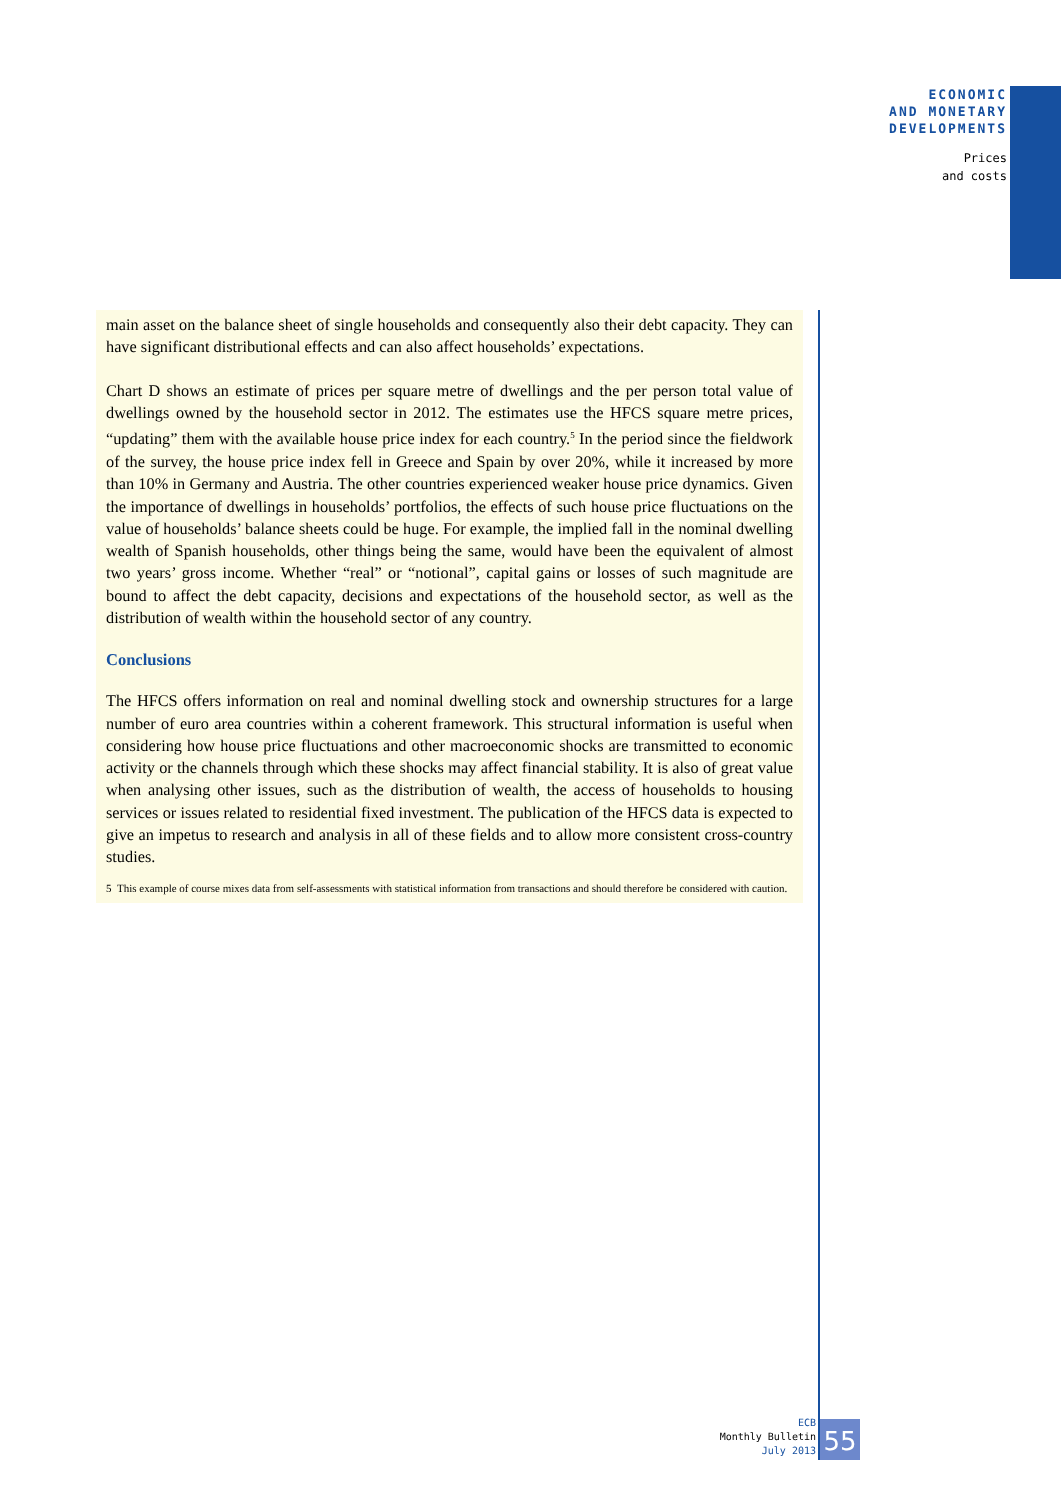ECONOMIC
AND MONETARY
DEVELOPMENTS
Prices
and costs
main asset on the balance sheet of single households and consequently also their debt capacity. They can have significant distributional effects and can also affect households’ expectations.
Chart D shows an estimate of prices per square metre of dwellings and the per person total value of dwellings owned by the household sector in 2012. The estimates use the HFCS square metre prices, “updating” them with the available house price index for each country.<sup>5</sup> In the period since the fieldwork of the survey, the house price index fell in Greece and Spain by over 20%, while it increased by more than 10% in Germany and Austria. The other countries experienced weaker house price dynamics. Given the importance of dwellings in households’ portfolios, the effects of such house price fluctuations on the value of households’ balance sheets could be huge. For example, the implied fall in the nominal dwelling wealth of Spanish households, other things being the same, would have been the equivalent of almost two years’ gross income. Whether “real” or “notional”, capital gains or losses of such magnitude are bound to affect the debt capacity, decisions and expectations of the household sector, as well as the distribution of wealth within the household sector of any country.
Conclusions
The HFCS offers information on real and nominal dwelling stock and ownership structures for a large number of euro area countries within a coherent framework. This structural information is useful when considering how house price fluctuations and other macroeconomic shocks are transmitted to economic activity or the channels through which these shocks may affect financial stability. It is also of great value when analysing other issues, such as the distribution of wealth, the access of households to housing services or issues related to residential fixed investment. The publication of the HFCS data is expected to give an impetus to research and analysis in all of these fields and to allow more consistent cross-country studies.
5 This example of course mixes data from self-assessments with statistical information from transactions and should therefore be considered with caution.
ECB
Monthly Bulletin
July 2013
55